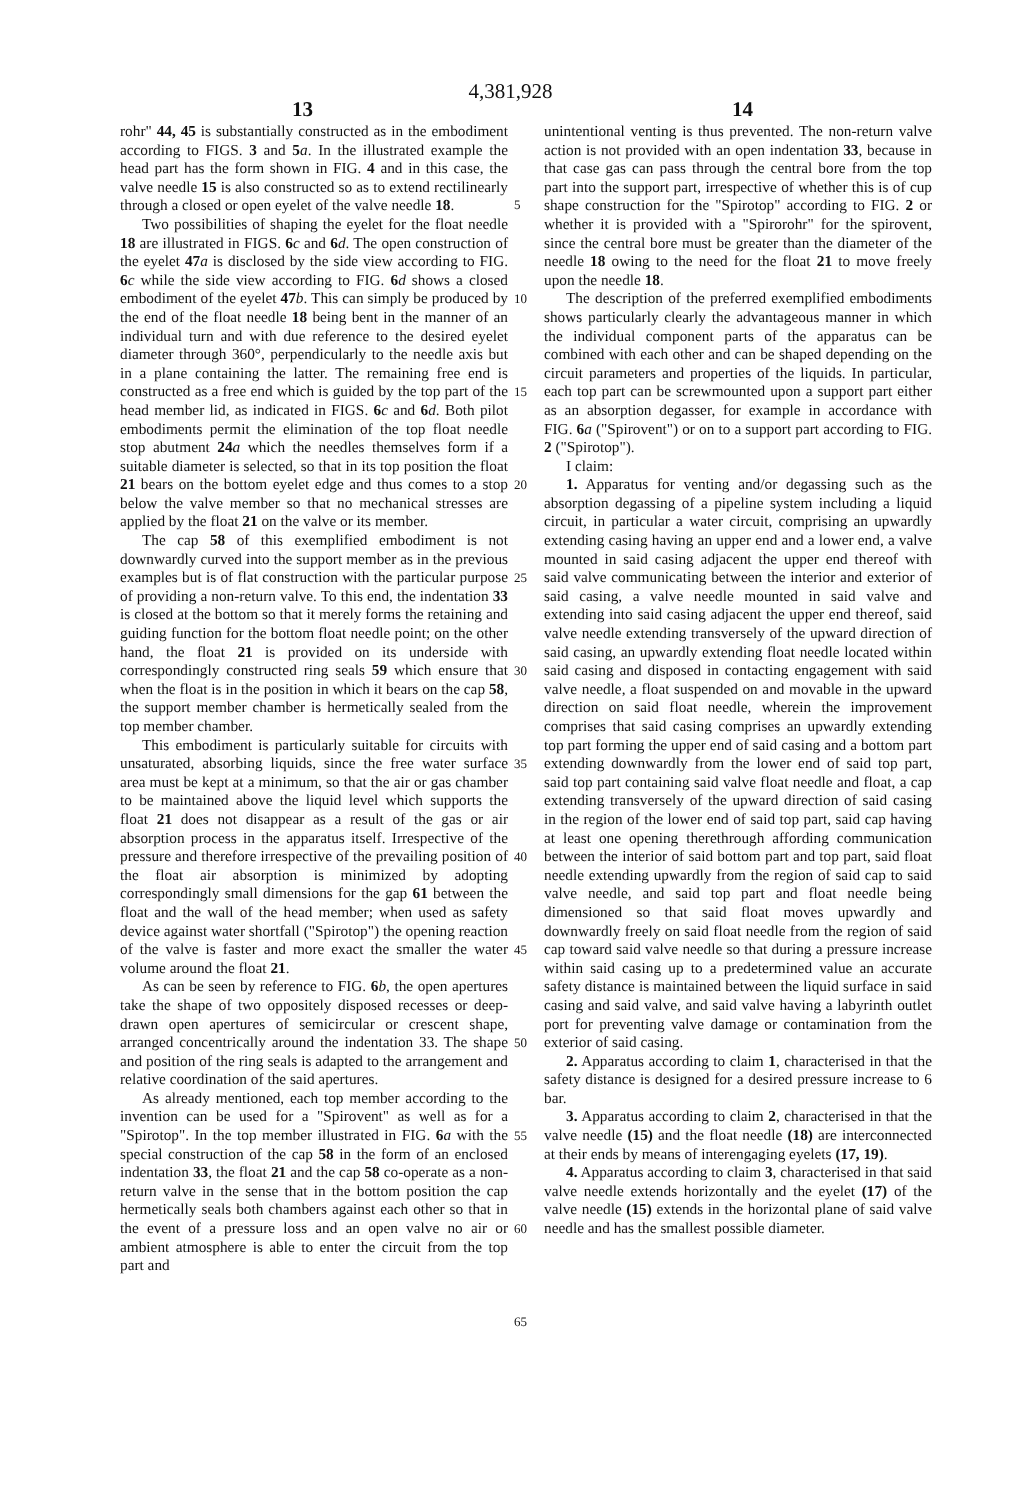4,381,928
13 14
rohr" 44, 45 is substantially constructed as in the embodiment according to FIGS. 3 and 5 a. In the illustrated example the head part has the form shown in FIG. 4 and in this case, the valve needle 15 is also constructed so as to extend rectilinearly through a closed or open eyelet of the valve needle 18.
Two possibilities of shaping the eyelet for the float needle 18 are illustrated in FIGS. 6 c and 6 d. The open construction of the eyelet 47 a is disclosed by the side view according to FIG. 6 c while the side view according to FIG. 6 d shows a closed embodiment of the eyelet 47 b. This can simply be produced by the end of the float needle 18 being bent in the manner of an individual turn and with due reference to the desired eyelet diameter through 360°, perpendicularly to the needle axis but in a plane containing the latter. The remaining free end is constructed as a free end which is guided by the top part of the head member lid, as indicated in FIGS. 6 c and 6 d. Both pilot embodiments permit the elimination of the top float needle stop abutment 24 a which the needles themselves form if a suitable diameter is selected, so that in its top position the float 21 bears on the bottom eyelet edge and thus comes to a stop below the valve member so that no mechanical stresses are applied by the float 21 on the valve or its member.
The cap 58 of this exemplified embodiment is not downwardly curved into the support member as in the previous examples but is of flat construction with the particular purpose of providing a non-return valve. To this end, the indentation 33 is closed at the bottom so that it merely forms the retaining and guiding function for the bottom float needle point; on the other hand, the float 21 is provided on its underside with correspondingly constructed ring seals 59 which ensure that when the float is in the position in which it bears on the cap 58, the support member chamber is hermetically sealed from the top member chamber.
This embodiment is particularly suitable for circuits with unsaturated, absorbing liquids, since the free water surface area must be kept at a minimum, so that the air or gas chamber to be maintained above the liquid level which supports the float 21 does not disappear as a result of the gas or air absorption process in the apparatus itself. Irrespective of the pressure and therefore irrespective of the prevailing position of the float air absorption is minimized by adopting correspondingly small dimensions for the gap 61 between the float and the wall of the head member; when used as safety device against water shortfall ("Spirotop") the opening reaction of the valve is faster and more exact the smaller the water volume around the float 21.
As can be seen by reference to FIG. 6 b, the open apertures take the shape of two oppositely disposed recesses or deep-drawn open apertures of semicircular or crescent shape, arranged concentrically around the indentation 33. The shape and position of the ring seals is adapted to the arrangement and relative coordination of the said apertures.
As already mentioned, each top member according to the invention can be used for a "Spirovent" as well as for a "Spirotop". In the top member illustrated in FIG. 6 a with the special construction of the cap 58 in the form of an enclosed indentation 33, the float 21 and the cap 58 co-operate as a non-return valve in the sense that in the bottom position the cap hermetically seals both chambers against each other so that in the event of a pressure loss and an open valve no air or ambient atmosphere is able to enter the circuit from the top part and
unintentional venting is thus prevented. The non-return valve action is not provided with an open indentation 33, because in that case gas can pass through the central bore from the top part into the support part, irrespective of whether this is of cup shape construction for the "Spirotop" according to FIG. 2 or whether it is provided with a "Spirorohr" for the spirovent, since the central bore must be greater than the diameter of the needle 18 owing to the need for the float 21 to move freely upon the needle 18.
The description of the preferred exemplified embodiments shows particularly clearly the advantageous manner in which the individual component parts of the apparatus can be combined with each other and can be shaped depending on the circuit parameters and properties of the liquids. In particular, each top part can be screwmounted upon a support part either as an absorption degasser, for example in accordance with FIG. 6 a ("Spirovent") or on to a support part according to FIG. 2 ("Spirotop").
I claim:
1. Apparatus for venting and/or degassing such as the absorption degassing of a pipeline system including a liquid circuit, in particular a water circuit, comprising an upwardly extending casing having an upper end and a lower end, a valve mounted in said casing adjacent the upper end thereof with said valve communicating between the interior and exterior of said casing, a valve needle mounted in said valve and extending into said casing adjacent the upper end thereof, said valve needle extending transversely of the upward direction of said casing, an upwardly extending float needle located within said casing and disposed in contacting engagement with said valve needle, a float suspended on and movable in the upward direction on said float needle, wherein the improvement comprises that said casing comprises an upwardly extending top part forming the upper end of said casing and a bottom part extending downwardly from the lower end of said top part, said top part containing said valve float needle and float, a cap extending transversely of the upward direction of said casing in the region of the lower end of said top part, said cap having at least one opening therethrough affording communication between the interior of said bottom part and top part, said float needle extending upwardly from the region of said cap to said valve needle, and said top part and float needle being dimensioned so that said float moves upwardly and downwardly freely on said float needle from the region of said cap toward said valve needle so that during a pressure increase within said casing up to a predetermined value an accurate safety distance is maintained between the liquid surface in said casing and said valve, and said valve having a labyrinth outlet port for preventing valve damage or contamination from the exterior of said casing.
2. Apparatus according to claim 1, characterised in that the safety distance is designed for a desired pressure increase to 6 bar.
3. Apparatus according to claim 2, characterised in that the valve needle (15) and the float needle (18) are interconnected at their ends by means of interengaging eyelets (17, 19).
4. Apparatus according to claim 3, characterised in that said valve needle extends horizontally and the eyelet (17) of the valve needle (15) extends in the horizontal plane of said valve needle and has the smallest possible diameter.
5
10
15
20
25
30
35
40
45
50
55
60
65